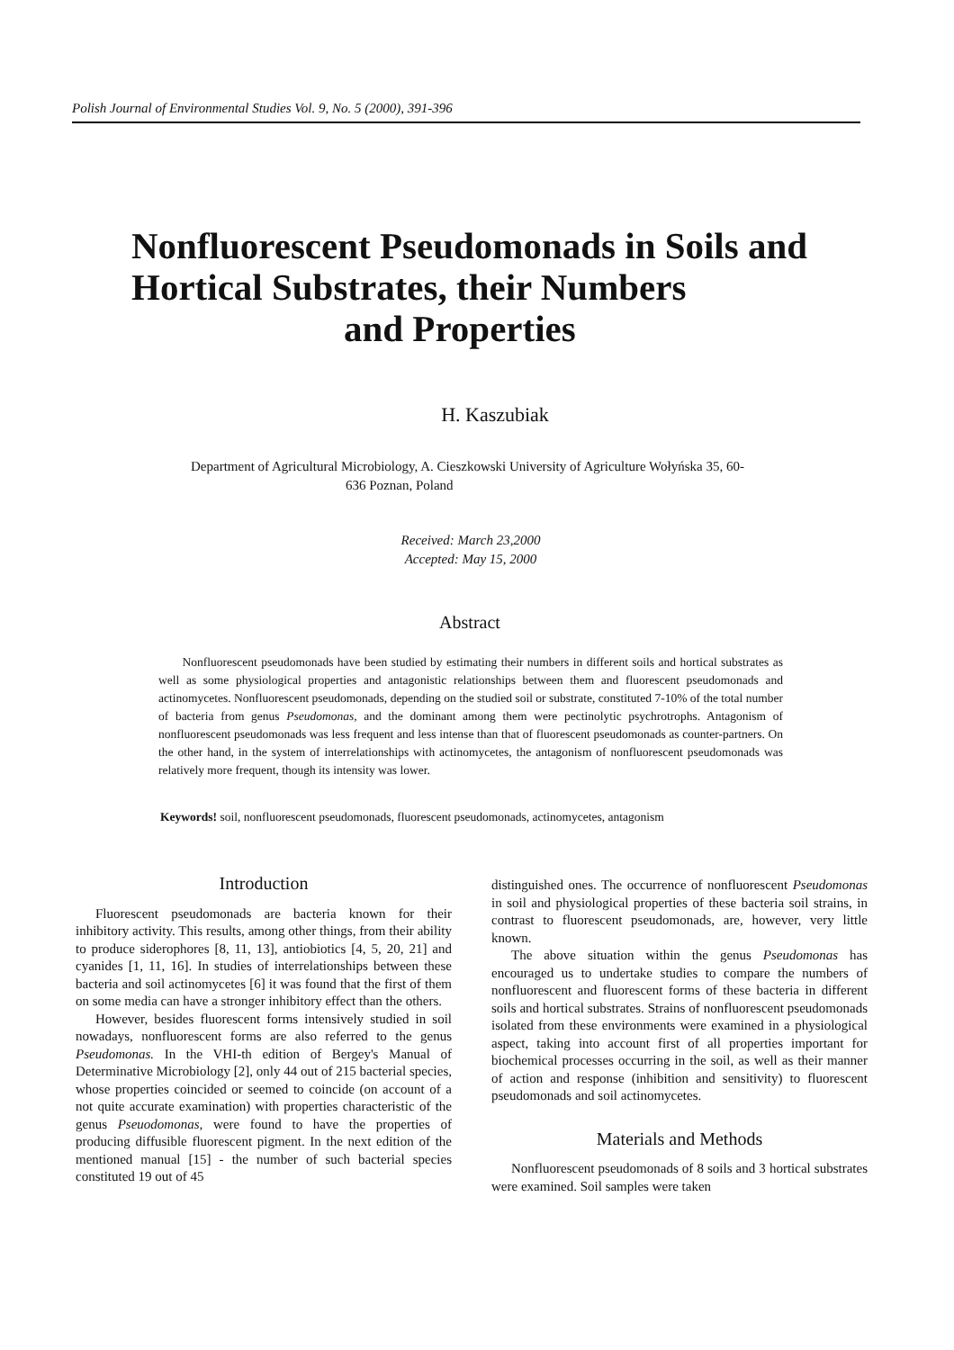Polish Journal of Environmental Studies Vol. 9, No. 5 (2000), 391-396
Nonfluorescent Pseudomonads in Soils and Hortical Substrates, their Numbers
and Properties
H. Kaszubiak
Department of Agricultural Microbiology, A. Cieszkowski University of Agriculture Wołyńska 35, 60-
636 Poznan, Poland
Received: March 23,2000
Accepted: May 15, 2000
Abstract
Nonfluorescent pseudomonads have been studied by estimating their numbers in different soils and hortical substrates as well as some physiological properties and antagonistic relationships between them and fluorescent pseudomonads and actinomycetes. Nonfluorescent pseudomonads, depending on the studied soil or substrate, constituted 7-10% of the total number of bacteria from genus Pseudomonas, and the dominant among them were pectinolytic psychrotrophs. Antagonism of nonfluorescent pseudomonads was less frequent and less intense than that of fluorescent pseudomonads as counter-partners. On the other hand, in the system of interrelationships with actinomycetes, the antagonism of nonfluorescent pseudomonads was relatively more frequent, though its intensity was lower.
Keywords! soil, nonfluorescent pseudomonads, fluorescent pseudomonads, actinomycetes, antagonism
Introduction
Fluorescent pseudomonads are bacteria known for their inhibitory activity. This results, among other things, from their ability to produce siderophores [8, 11, 13], antiobiotics [4, 5, 20, 21] and cyanides [1, 11, 16]. In studies of interrelationships between these bacteria and soil actinomycetes [6] it was found that the first of them on some media can have a stronger inhibitory effect than the others.
However, besides fluorescent forms intensively studied in soil nowadays, nonfluorescent forms are also referred to the genus Pseudomonas. In the VHI-th edition of Bergey's Manual of Determinative Microbiology [2], only 44 out of 215 bacterial species, whose properties coincided or seemed to coincide (on account of a not quite accurate examination) with properties characteristic of the genus Pseuodomonas, were found to have the properties of producing diffusible fluorescent pigment. In the next edition of the mentioned manual [15] - the number of such bacterial species constituted 19 out of 45
distinguished ones. The occurrence of nonfluorescent Pseudomonas in soil and physiological properties of these bacteria soil strains, in contrast to fluorescent pseudomonads, are, however, very little known.
The above situation within the genus Pseudomonas has encouraged us to undertake studies to compare the numbers of nonfluorescent and fluorescent forms of these bacteria in different soils and hortical substrates. Strains of nonfluorescent pseudomonads isolated from these environments were examined in a physiological aspect, taking into account first of all properties important for biochemical processes occurring in the soil, as well as their manner of action and response (inhibition and sensitivity) to fluorescent pseudomonads and soil actinomycetes.
Materials and Methods
Nonfluorescent pseudomonads of 8 soils and 3 hortical substrates were examined. Soil samples were taken